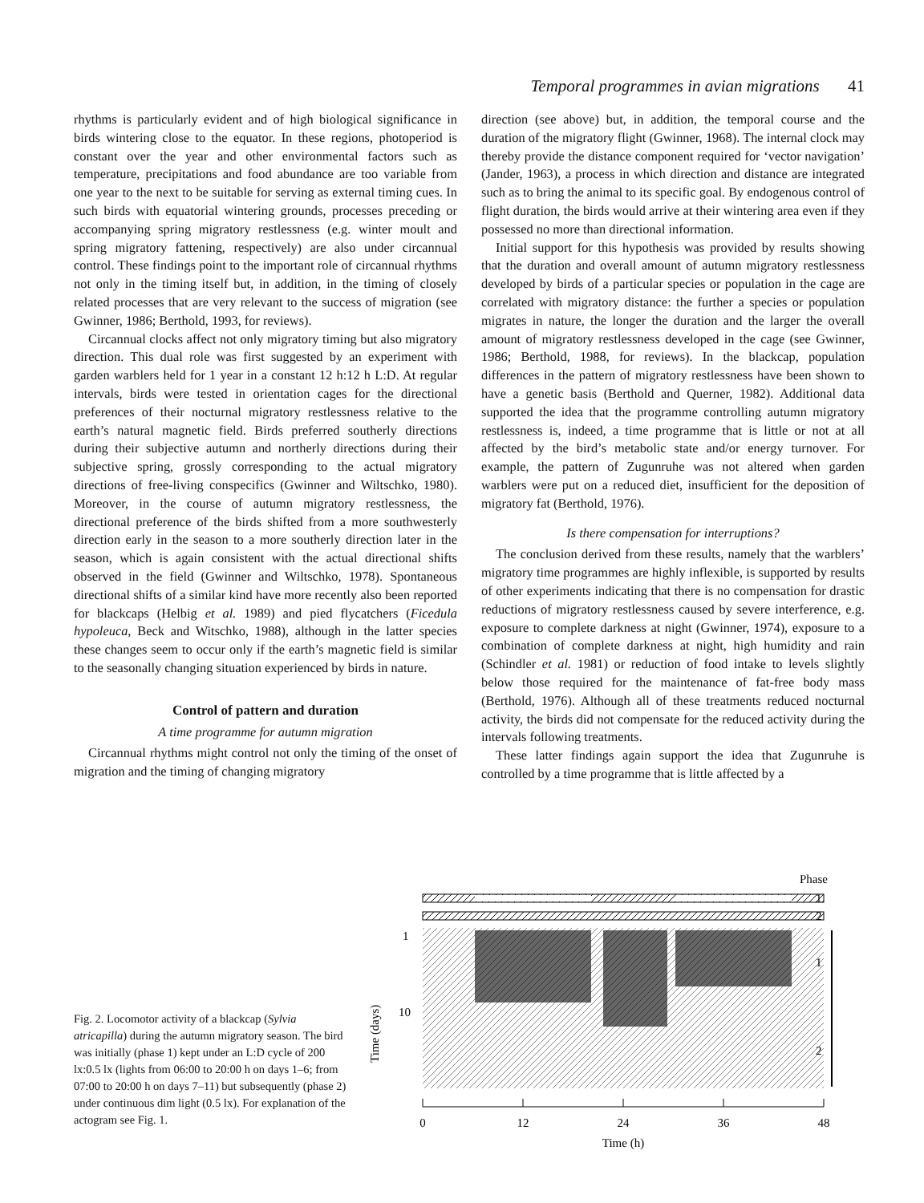Temporal programmes in avian migrations 41
rhythms is particularly evident and of high biological significance in birds wintering close to the equator. In these regions, photoperiod is constant over the year and other environmental factors such as temperature, precipitations and food abundance are too variable from one year to the next to be suitable for serving as external timing cues. In such birds with equatorial wintering grounds, processes preceding or accompanying spring migratory restlessness (e.g. winter moult and spring migratory fattening, respectively) are also under circannual control. These findings point to the important role of circannual rhythms not only in the timing itself but, in addition, in the timing of closely related processes that are very relevant to the success of migration (see Gwinner, 1986; Berthold, 1993, for reviews).
Circannual clocks affect not only migratory timing but also migratory direction. This dual role was first suggested by an experiment with garden warblers held for 1 year in a constant 12 h:12 h L:D. At regular intervals, birds were tested in orientation cages for the directional preferences of their nocturnal migratory restlessness relative to the earth’s natural magnetic field. Birds preferred southerly directions during their subjective autumn and northerly directions during their subjective spring, grossly corresponding to the actual migratory directions of free-living conspecifics (Gwinner and Wiltschko, 1980). Moreover, in the course of autumn migratory restlessness, the directional preference of the birds shifted from a more southwesterly direction early in the season to a more southerly direction later in the season, which is again consistent with the actual directional shifts observed in the field (Gwinner and Wiltschko, 1978). Spontaneous directional shifts of a similar kind have more recently also been reported for blackcaps (Helbig et al. 1989) and pied flycatchers (Ficedula hypoleuca, Beck and Witschko, 1988), although in the latter species these changes seem to occur only if the earth’s magnetic field is similar to the seasonally changing situation experienced by birds in nature.
Control of pattern and duration
A time programme for autumn migration
Circannual rhythms might control not only the timing of the onset of migration and the timing of changing migratory
direction (see above) but, in addition, the temporal course and the duration of the migratory flight (Gwinner, 1968). The internal clock may thereby provide the distance component required for ‘vector navigation’ (Jander, 1963), a process in which direction and distance are integrated such as to bring the animal to its specific goal. By endogenous control of flight duration, the birds would arrive at their wintering area even if they possessed no more than directional information.
Initial support for this hypothesis was provided by results showing that the duration and overall amount of autumn migratory restlessness developed by birds of a particular species or population in the cage are correlated with migratory distance: the further a species or population migrates in nature, the longer the duration and the larger the overall amount of migratory restlessness developed in the cage (see Gwinner, 1986; Berthold, 1988, for reviews). In the blackcap, population differences in the pattern of migratory restlessness have been shown to have a genetic basis (Berthold and Querner, 1982). Additional data supported the idea that the programme controlling autumn migratory restlessness is, indeed, a time programme that is little or not at all affected by the bird’s metabolic state and/or energy turnover. For example, the pattern of Zugunruhe was not altered when garden warblers were put on a reduced diet, insufficient for the deposition of migratory fat (Berthold, 1976).
Is there compensation for interruptions?
The conclusion derived from these results, namely that the warblers’ migratory time programmes are highly inflexible, is supported by results of other experiments indicating that there is no compensation for drastic reductions of migratory restlessness caused by severe interference, e.g. exposure to complete darkness at night (Gwinner, 1974), exposure to a combination of complete darkness at night, high humidity and rain (Schindler et al. 1981) or reduction of food intake to levels slightly below those required for the maintenance of fat-free body mass (Berthold, 1976). Although all of these treatments reduced nocturnal activity, the birds did not compensate for the reduced activity during the intervals following treatments.
These latter findings again support the idea that Zugunruhe is controlled by a time programme that is little affected by a
Fig. 2. Locomotor activity of a blackcap (Sylvia atricapilla) during the autumn migratory season. The bird was initially (phase 1) kept under an L:D cycle of 200 lx:0.5 lx (lights from 06:00 to 20:00 h on days 1–6; from 07:00 to 20:00 h on days 7–11) but subsequently (phase 2) under continuous dim light (0.5 lx). For explanation of the actogram see Fig. 1.
Phase
1
2
1
10
Time (days)
1
2
0
12
24
36
48
Time (h)